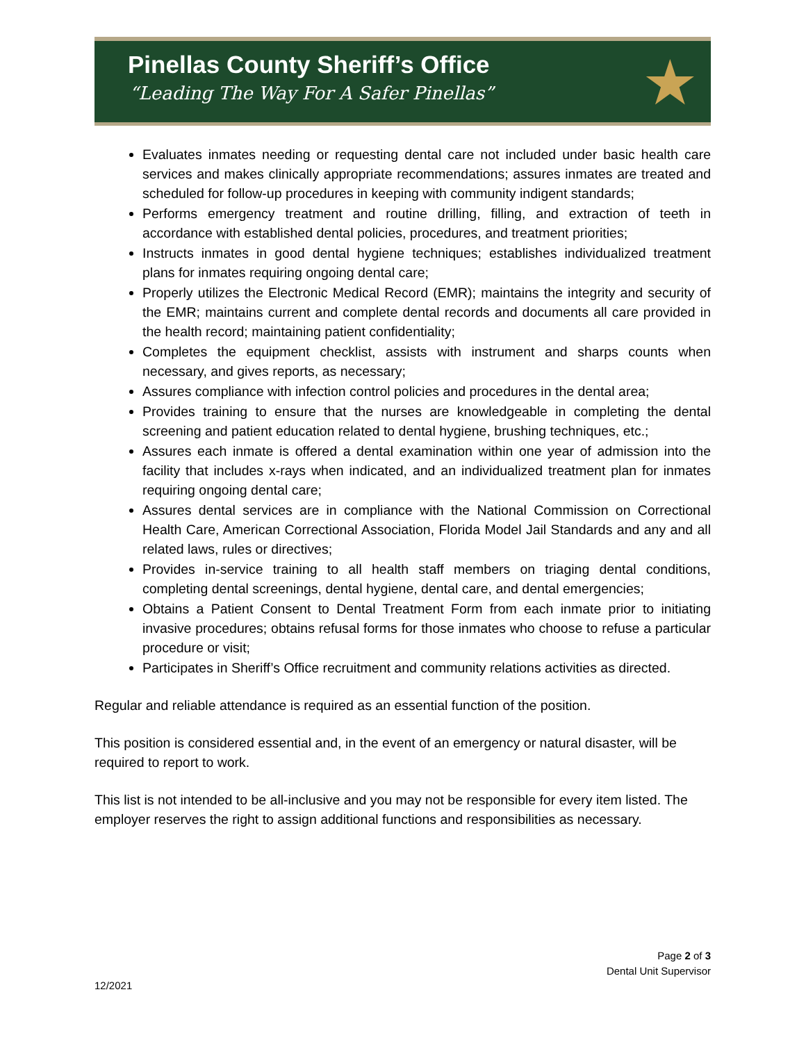Pinellas County Sheriff’s Office
“Leading The Way For A Safer Pinellas”
★
Evaluates inmates needing or requesting dental care not included under basic health care services and makes clinically appropriate recommendations; assures inmates are treated and scheduled for follow-up procedures in keeping with community indigent standards;
Performs emergency treatment and routine drilling, filling, and extraction of teeth in accordance with established dental policies, procedures, and treatment priorities;
Instructs inmates in good dental hygiene techniques; establishes individualized treatment plans for inmates requiring ongoing dental care;
Properly utilizes the Electronic Medical Record (EMR); maintains the integrity and security of the EMR; maintains current and complete dental records and documents all care provided in the health record; maintaining patient confidentiality;
Completes the equipment checklist, assists with instrument and sharps counts when necessary, and gives reports, as necessary;
Assures compliance with infection control policies and procedures in the dental area;
Provides training to ensure that the nurses are knowledgeable in completing the dental screening and patient education related to dental hygiene, brushing techniques, etc.;
Assures each inmate is offered a dental examination within one year of admission into the facility that includes x-rays when indicated, and an individualized treatment plan for inmates requiring ongoing dental care;
Assures dental services are in compliance with the National Commission on Correctional Health Care, American Correctional Association, Florida Model Jail Standards and any and all related laws, rules or directives;
Provides in-service training to all health staff members on triaging dental conditions, completing dental screenings, dental hygiene, dental care, and dental emergencies;
Obtains a Patient Consent to Dental Treatment Form from each inmate prior to initiating invasive procedures; obtains refusal forms for those inmates who choose to refuse a particular procedure or visit;
Participates in Sheriff’s Office recruitment and community relations activities as directed.
Regular and reliable attendance is required as an essential function of the position.
This position is considered essential and, in the event of an emergency or natural disaster, will be required to report to work.
This list is not intended to be all-inclusive and you may not be responsible for every item listed. The employer reserves the right to assign additional functions and responsibilities as necessary.
Page 2 of 3
Dental Unit Supervisor
12/2021